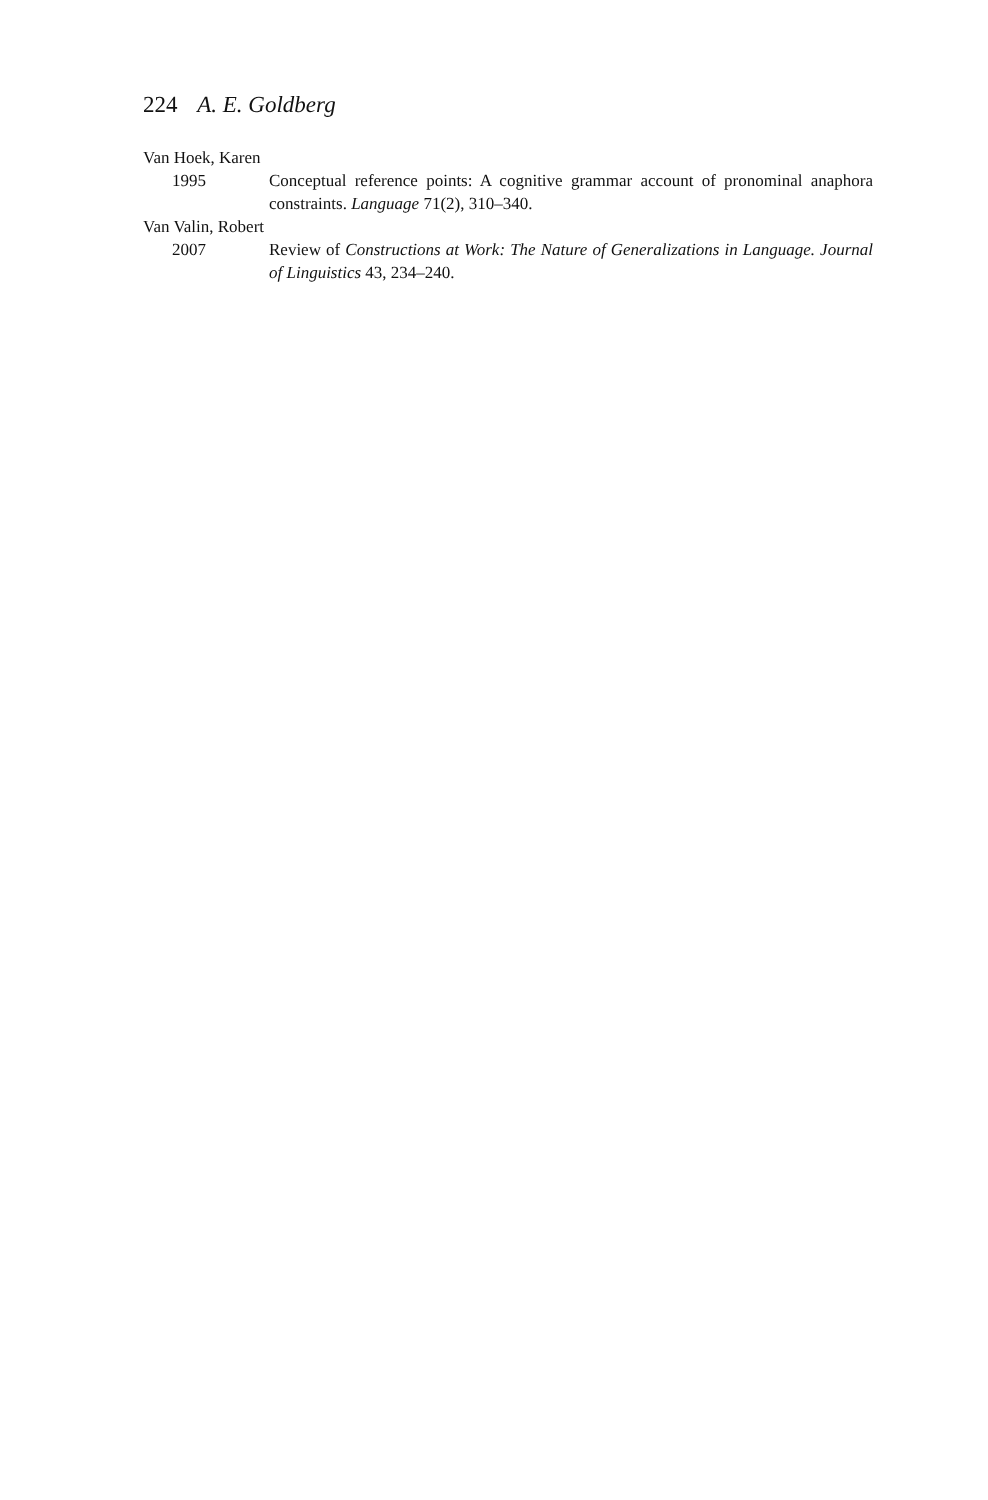224 A. E. Goldberg
Van Hoek, Karen
1995 Conceptual reference points: A cognitive grammar account of pronominal anaphora constraints. Language 71(2), 310–340.
Van Valin, Robert
2007 Review of Constructions at Work: The Nature of Generalizations in Language. Journal of Linguistics 43, 234–240.